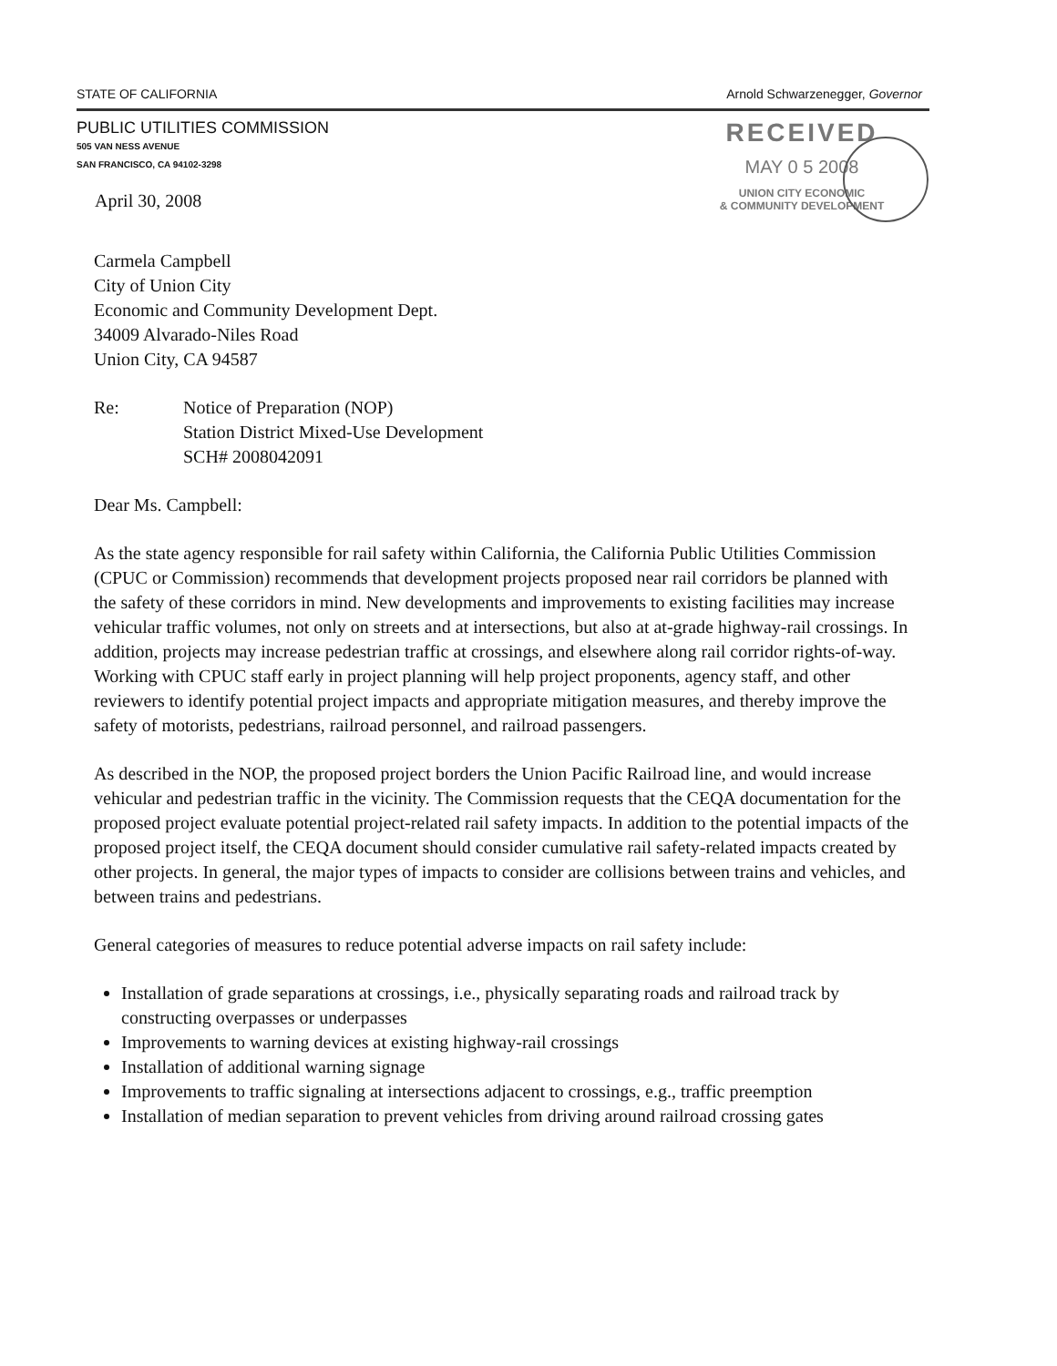STATE OF CALIFORNIA Arnold Schwarzenegger, Governor
PUBLIC UTILITIES COMMISSION
505 VAN NESS AVENUE
SAN FRANCISCO, CA 94102-3298
April 30, 2008
RECEIVED
MAY 0 5 2008
UNION CITY ECONOMIC
& COMMUNITY DEVELOPMENT
Carmela Campbell
City of Union City
Economic and Community Development Dept.
34009 Alvarado-Niles Road
Union City, CA 94587
Re: Notice of Preparation (NOP)
Station District Mixed-Use Development
SCH# 2008042091
Dear Ms. Campbell:
As the state agency responsible for rail safety within California, the California Public Utilities Commission (CPUC or Commission) recommends that development projects proposed near rail corridors be planned with the safety of these corridors in mind. New developments and improvements to existing facilities may increase vehicular traffic volumes, not only on streets and at intersections, but also at at-grade highway-rail crossings. In addition, projects may increase pedestrian traffic at crossings, and elsewhere along rail corridor rights-of-way. Working with CPUC staff early in project planning will help project proponents, agency staff, and other reviewers to identify potential project impacts and appropriate mitigation measures, and thereby improve the safety of motorists, pedestrians, railroad personnel, and railroad passengers.
As described in the NOP, the proposed project borders the Union Pacific Railroad line, and would increase vehicular and pedestrian traffic in the vicinity. The Commission requests that the CEQA documentation for the proposed project evaluate potential project-related rail safety impacts. In addition to the potential impacts of the proposed project itself, the CEQA document should consider cumulative rail safety-related impacts created by other projects. In general, the major types of impacts to consider are collisions between trains and vehicles, and between trains and pedestrians.
General categories of measures to reduce potential adverse impacts on rail safety include:
Installation of grade separations at crossings, i.e., physically separating roads and railroad track by constructing overpasses or underpasses
Improvements to warning devices at existing highway-rail crossings
Installation of additional warning signage
Improvements to traffic signaling at intersections adjacent to crossings, e.g., traffic preemption
Installation of median separation to prevent vehicles from driving around railroad crossing gates